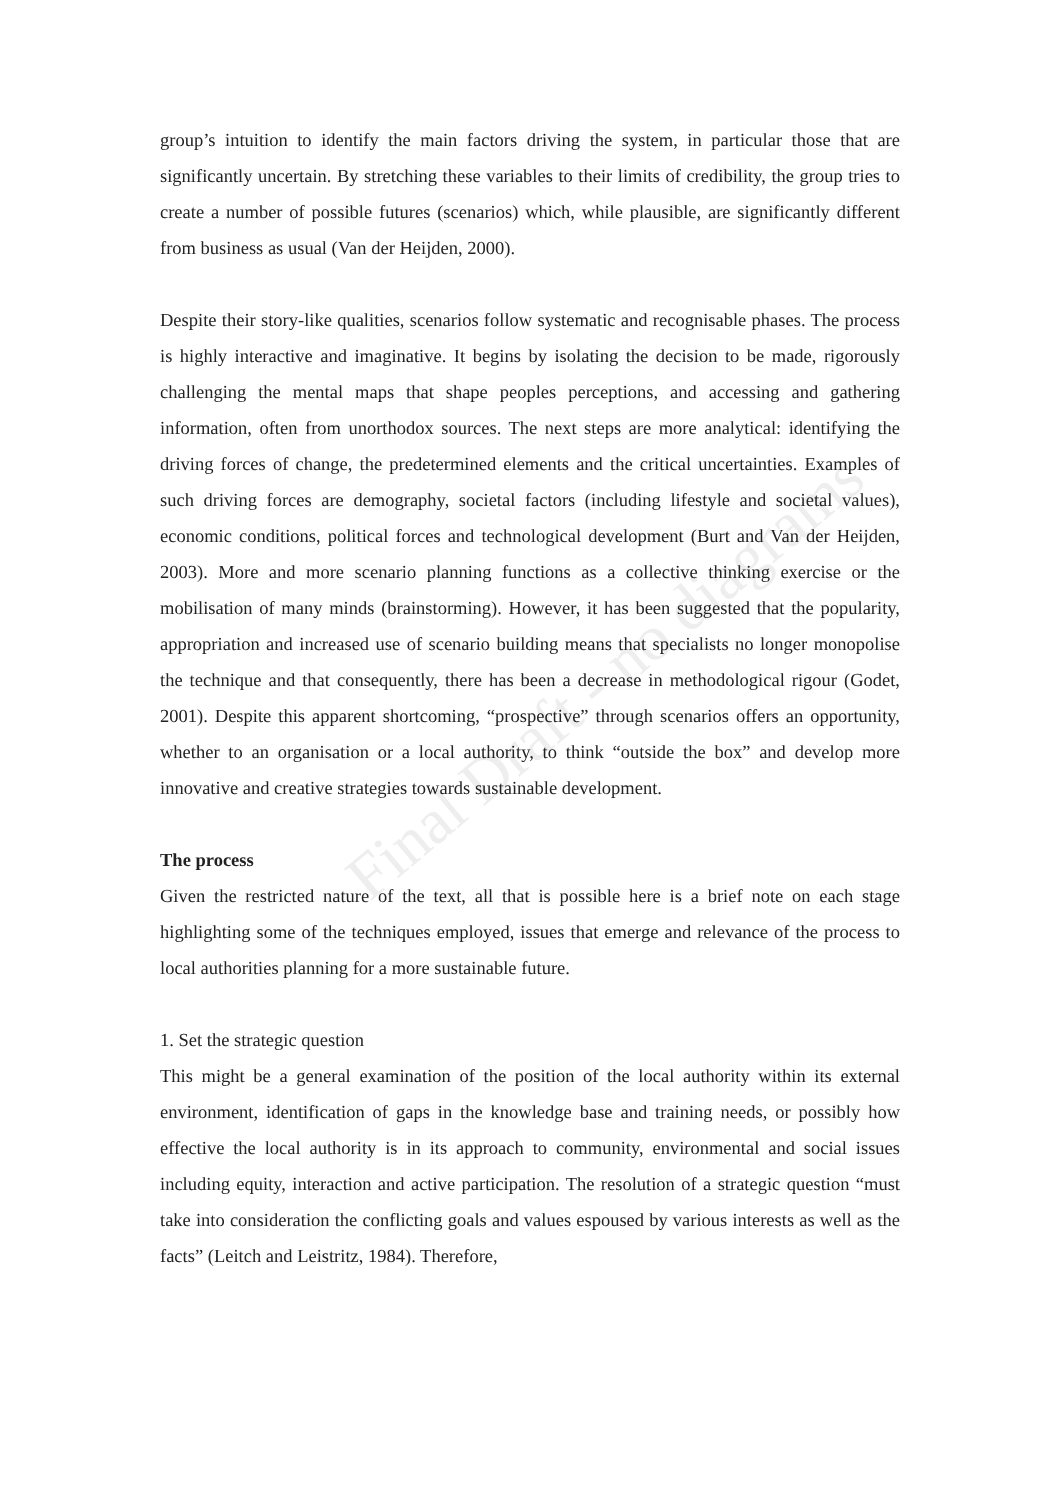Final Draft - no diagrams
group’s intuition to identify the main factors driving the system, in particular those that are significantly uncertain. By stretching these variables to their limits of credibility, the group tries to create a number of possible futures (scenarios) which, while plausible, are significantly different from business as usual (Van der Heijden, 2000).
Despite their story-like qualities, scenarios follow systematic and recognisable phases. The process is highly interactive and imaginative. It begins by isolating the decision to be made, rigorously challenging the mental maps that shape peoples perceptions, and accessing and gathering information, often from unorthodox sources. The next steps are more analytical: identifying the driving forces of change, the predetermined elements and the critical uncertainties. Examples of such driving forces are demography, societal factors (including lifestyle and societal values), economic conditions, political forces and technological development (Burt and Van der Heijden, 2003). More and more scenario planning functions as a collective thinking exercise or the mobilisation of many minds (brainstorming). However, it has been suggested that the popularity, appropriation and increased use of scenario building means that specialists no longer monopolise the technique and that consequently, there has been a decrease in methodological rigour (Godet, 2001). Despite this apparent shortcoming, “prospective” through scenarios offers an opportunity, whether to an organisation or a local authority, to think “outside the box” and develop more innovative and creative strategies towards sustainable development.
The process
Given the restricted nature of the text, all that is possible here is a brief note on each stage highlighting some of the techniques employed, issues that emerge and relevance of the process to local authorities planning for a more sustainable future.
1. Set the strategic question
This might be a general examination of the position of the local authority within its external environment, identification of gaps in the knowledge base and training needs, or possibly how effective the local authority is in its approach to community, environmental and social issues including equity, interaction and active participation. The resolution of a strategic question “must take into consideration the conflicting goals and values espoused by various interests as well as the facts” (Leitch and Leistritz, 1984). Therefore,